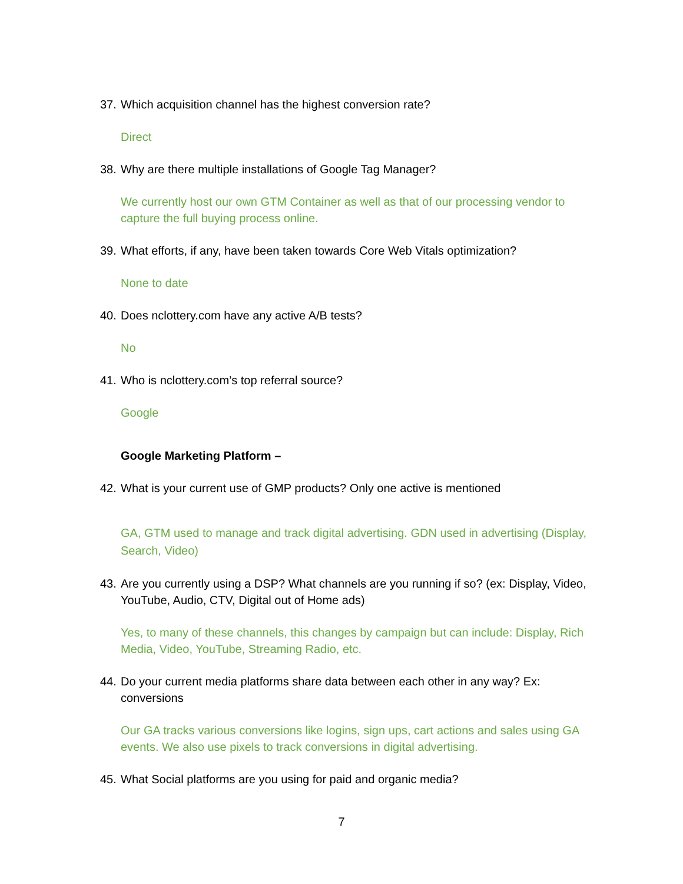37. Which acquisition channel has the highest conversion rate?
Direct
38. Why are there multiple installations of Google Tag Manager?
We currently host our own GTM Container as well as that of our processing vendor to capture the full buying process online.
39. What efforts, if any, have been taken towards Core Web Vitals optimization?
None to date
40. Does nclottery.com have any active A/B tests?
No
41. Who is nclottery.com’s top referral source?
Google
Google Marketing Platform –
42. What is your current use of GMP products? Only one active is mentioned
GA, GTM used to manage and track digital advertising. GDN used in advertising (Display, Search, Video)
43. Are you currently using a DSP? What channels are you running if so? (ex: Display, Video, YouTube, Audio, CTV, Digital out of Home ads)
Yes, to many of these channels, this changes by campaign but can include: Display, Rich Media, Video, YouTube, Streaming Radio, etc.
44. Do your current media platforms share data between each other in any way? Ex: conversions
Our GA tracks various conversions like logins, sign ups, cart actions and sales using GA events. We also use pixels to track conversions in digital advertising.
45. What Social platforms are you using for paid and organic media?
7